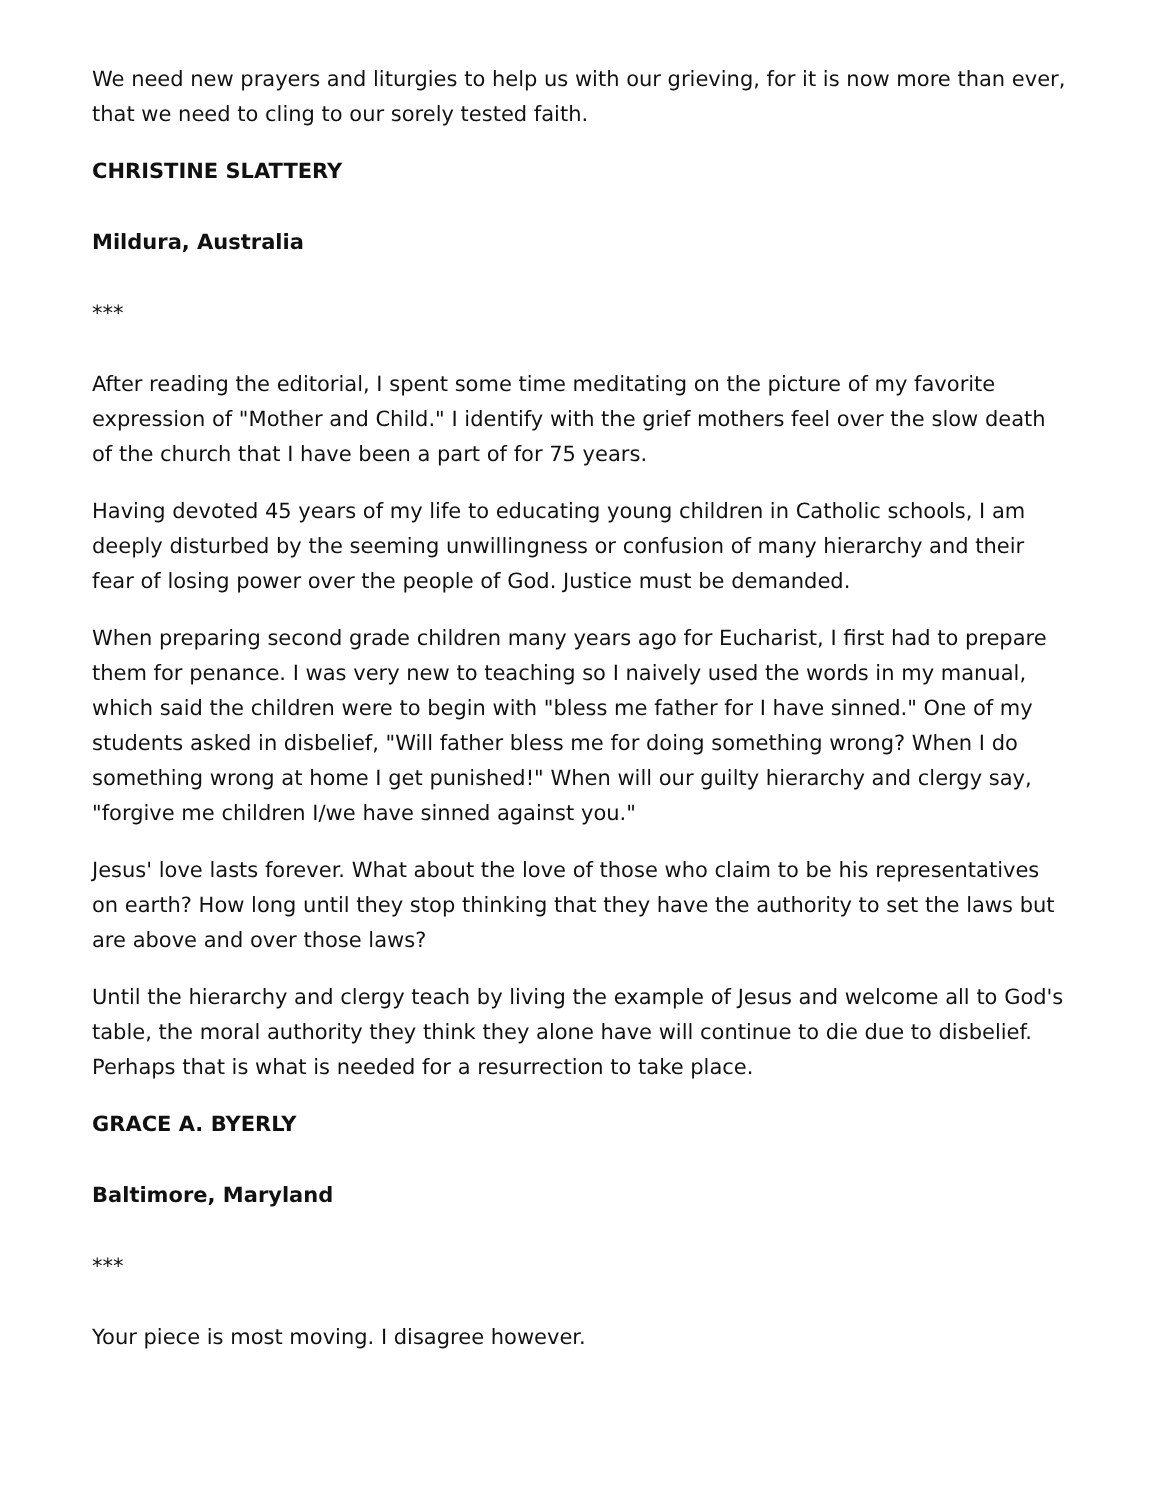We need new prayers and liturgies to help us with our grieving, for it is now more than ever, that we need to cling to our sorely tested faith.
CHRISTINE SLATTERY
Mildura, Australia
***
After reading the editorial, I spent some time meditating on the picture of my favorite expression of "Mother and Child." I identify with the grief mothers feel over the slow death of the church that I have been a part of for 75 years.
Having devoted 45 years of my life to educating young children in Catholic schools, I am deeply disturbed by the seeming unwillingness or confusion of many hierarchy and their fear of losing power over the people of God. Justice must be demanded.
When preparing second grade children many years ago for Eucharist, I first had to prepare them for penance. I was very new to teaching so I naively used the words in my manual, which said the children were to begin with "bless me father for I have sinned." One of my students asked in disbelief, "Will father bless me for doing something wrong? When I do something wrong at home I get punished!" When will our guilty hierarchy and clergy say, "forgive me children I/we have sinned against you."
Jesus' love lasts forever. What about the love of those who claim to be his representatives on earth? How long until they stop thinking that they have the authority to set the laws but are above and over those laws?
Until the hierarchy and clergy teach by living the example of Jesus and welcome all to God's table, the moral authority they think they alone have will continue to die due to disbelief. Perhaps that is what is needed for a resurrection to take place.
GRACE A. BYERLY
Baltimore, Maryland
***
Your piece is most moving. I disagree however.